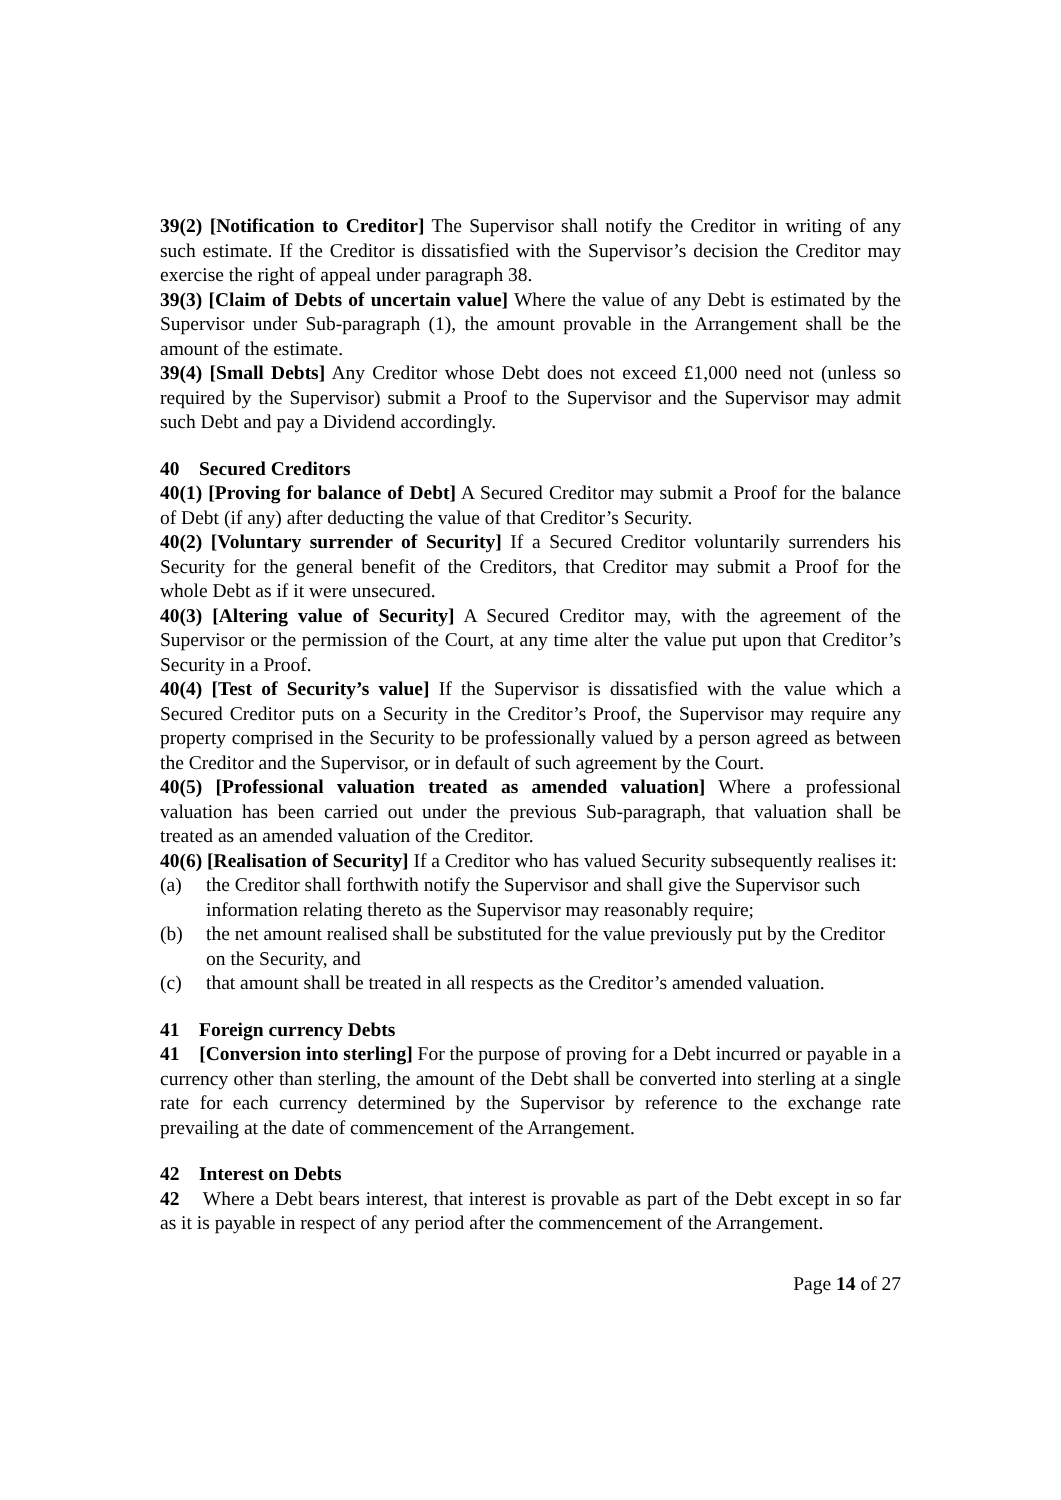39(2) [Notification to Creditor] The Supervisor shall notify the Creditor in writing of any such estimate. If the Creditor is dissatisfied with the Supervisor’s decision the Creditor may exercise the right of appeal under paragraph 38.
39(3) [Claim of Debts of uncertain value] Where the value of any Debt is estimated by the Supervisor under Sub-paragraph (1), the amount provable in the Arrangement shall be the amount of the estimate.
39(4) [Small Debts] Any Creditor whose Debt does not exceed £1,000 need not (unless so required by the Supervisor) submit a Proof to the Supervisor and the Supervisor may admit such Debt and pay a Dividend accordingly.
40 Secured Creditors
40(1) [Proving for balance of Debt] A Secured Creditor may submit a Proof for the balance of Debt (if any) after deducting the value of that Creditor’s Security.
40(2) [Voluntary surrender of Security] If a Secured Creditor voluntarily surrenders his Security for the general benefit of the Creditors, that Creditor may submit a Proof for the whole Debt as if it were unsecured.
40(3) [Altering value of Security] A Secured Creditor may, with the agreement of the Supervisor or the permission of the Court, at any time alter the value put upon that Creditor’s Security in a Proof.
40(4) [Test of Security’s value] If the Supervisor is dissatisfied with the value which a Secured Creditor puts on a Security in the Creditor’s Proof, the Supervisor may require any property comprised in the Security to be professionally valued by a person agreed as between the Creditor and the Supervisor, or in default of such agreement by the Court.
40(5) [Professional valuation treated as amended valuation] Where a professional valuation has been carried out under the previous Sub-paragraph, that valuation shall be treated as an amended valuation of the Creditor.
40(6) [Realisation of Security] If a Creditor who has valued Security subsequently realises it:
(a) the Creditor shall forthwith notify the Supervisor and shall give the Supervisor such information relating thereto as the Supervisor may reasonably require;
(b) the net amount realised shall be substituted for the value previously put by the Creditor on the Security, and
(c) that amount shall be treated in all respects as the Creditor’s amended valuation.
41 Foreign currency Debts
41 [Conversion into sterling] For the purpose of proving for a Debt incurred or payable in a currency other than sterling, the amount of the Debt shall be converted into sterling at a single rate for each currency determined by the Supervisor by reference to the exchange rate prevailing at the date of commencement of the Arrangement.
42 Interest on Debts
42 Where a Debt bears interest, that interest is provable as part of the Debt except in so far as it is payable in respect of any period after the commencement of the Arrangement.
Page 14 of 27